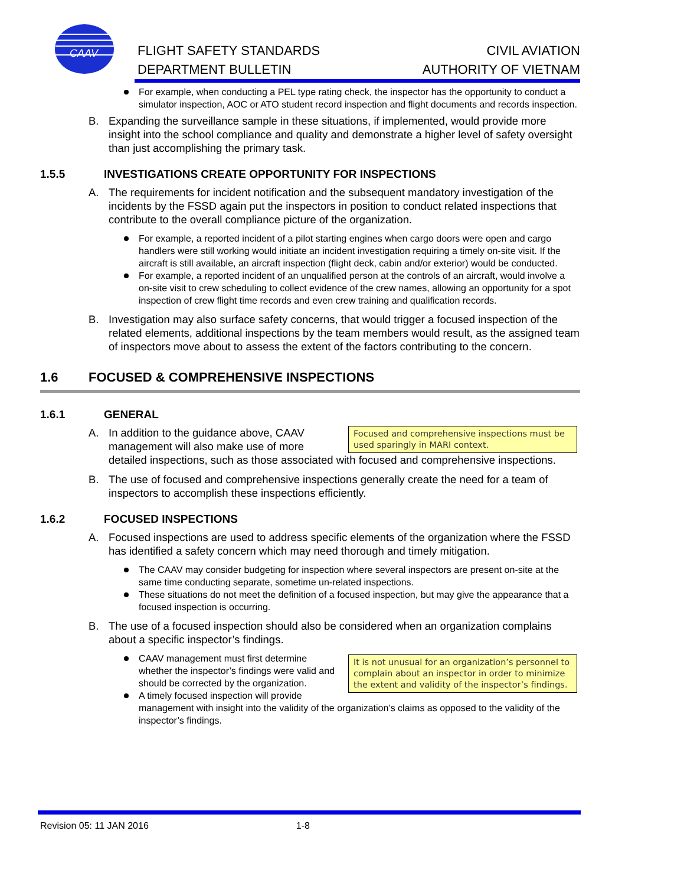CAAV
FLIGHT SAFETY STANDARDS
DEPARTMENT BULLETIN
CIVIL AVIATION
AUTHORITY OF VIETNAM
For example, when conducting a PEL type rating check, the inspector has the opportunity to conduct a simulator inspection, AOC or ATO student record inspection and flight documents and records inspection.
B. Expanding the surveillance sample in these situations, if implemented, would provide more insight into the school compliance and quality and demonstrate a higher level of safety oversight than just accomplishing the primary task.
1.5.5 INVESTIGATIONS CREATE OPPORTUNITY FOR INSPECTIONS
A. The requirements for incident notification and the subsequent mandatory investigation of the incidents by the FSSD again put the inspectors in position to conduct related inspections that contribute to the overall compliance picture of the organization.
For example, a reported incident of a pilot starting engines when cargo doors were open and cargo handlers were still working would initiate an incident investigation requiring a timely on-site visit. If the aircraft is still available, an aircraft inspection (flight deck, cabin and/or exterior) would be conducted.
For example, a reported incident of an unqualified person at the controls of an aircraft, would involve a on-site visit to crew scheduling to collect evidence of the crew names, allowing an opportunity for a spot inspection of crew flight time records and even crew training and qualification records.
B. Investigation may also surface safety concerns, that would trigger a focused inspection of the related elements, additional inspections by the team members would result, as the assigned team of inspectors move about to assess the extent of the factors contributing to the concern.
1.6 FOCUSED & COMPREHENSIVE INSPECTIONS
1.6.1 GENERAL
Focused and comprehensive inspections must be used sparingly in MARI context.
A. In addition to the guidance above, CAAV management will also make use of more detailed inspections, such as those associated with focused and comprehensive inspections.
B. The use of focused and comprehensive inspections generally create the need for a team of inspectors to accomplish these inspections efficiently.
1.6.2 FOCUSED INSPECTIONS
A. Focused inspections are used to address specific elements of the organization where the FSSD has identified a safety concern which may need thorough and timely mitigation.
The CAAV may consider budgeting for inspection where several inspectors are present on-site at the same time conducting separate, sometime un-related inspections.
These situations do not meet the definition of a focused inspection, but may give the appearance that a focused inspection is occurring.
B. The use of a focused inspection should also be considered when an organization complains about a specific inspector’s findings.
It is not unusual for an organization’s personnel to complain about an inspector in order to minimize the extent and validity of the inspector’s findings.
CAAV management must first determine whether the inspector’s findings were valid and should be corrected by the organization.
A timely focused inspection will provide management with insight into the validity of the organization’s claims as opposed to the validity of the inspector’s findings.
Revision 05: 11 JAN 2016 1-8